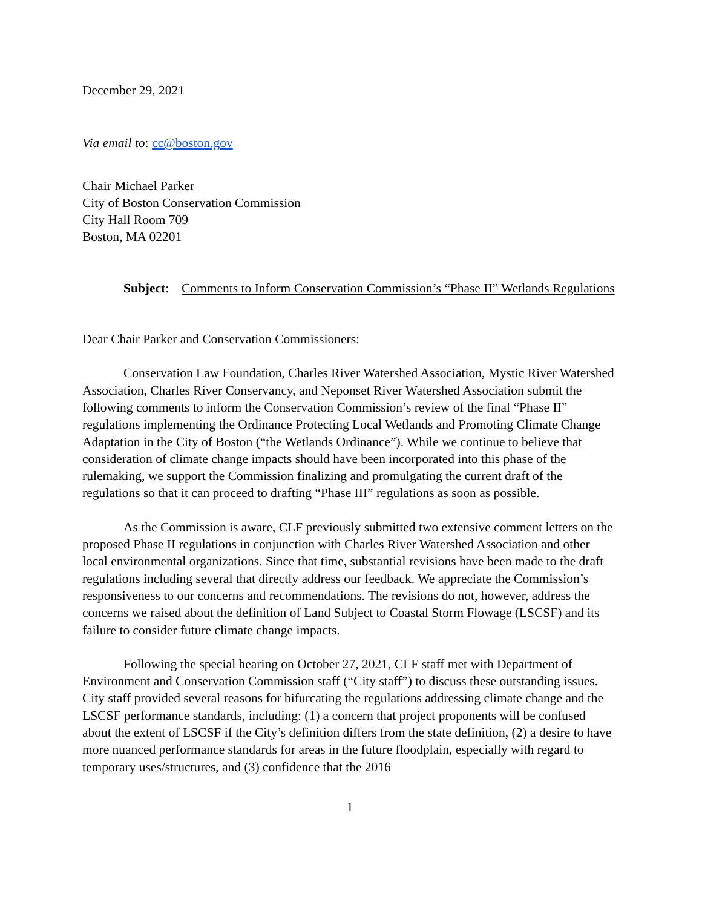December 29, 2021
Via email to: cc@boston.gov
Chair Michael Parker
City of Boston Conservation Commission
City Hall Room 709
Boston, MA 02201
Subject:
Comments to Inform Conservation Commission’s “Phase II” Wetlands Regulations
Dear Chair Parker and Conservation Commissioners:
Conservation Law Foundation, Charles River Watershed Association, Mystic River Watershed Association, Charles River Conservancy, and Neponset River Watershed Association submit the following comments to inform the Conservation Commission’s review of the final “Phase II” regulations implementing the Ordinance Protecting Local Wetlands and Promoting Climate Change Adaptation in the City of Boston (“the Wetlands Ordinance”). While we continue to believe that consideration of climate change impacts should have been incorporated into this phase of the rulemaking, we support the Commission finalizing and promulgating the current draft of the regulations so that it can proceed to drafting “Phase III” regulations as soon as possible.
As the Commission is aware, CLF previously submitted two extensive comment letters on the proposed Phase II regulations in conjunction with Charles River Watershed Association and other local environmental organizations. Since that time, substantial revisions have been made to the draft regulations including several that directly address our feedback. We appreciate the Commission’s responsiveness to our concerns and recommendations. The revisions do not, however, address the concerns we raised about the definition of Land Subject to Coastal Storm Flowage (LSCSF) and its failure to consider future climate change impacts.
Following the special hearing on October 27, 2021, CLF staff met with Department of Environment and Conservation Commission staff (“City staff”) to discuss these outstanding issues. City staff provided several reasons for bifurcating the regulations addressing climate change and the LSCSF performance standards, including: (1) a concern that project proponents will be confused about the extent of LSCSF if the City’s definition differs from the state definition, (2) a desire to have more nuanced performance standards for areas in the future floodplain, especially with regard to temporary uses/structures, and (3) confidence that the 2016
1